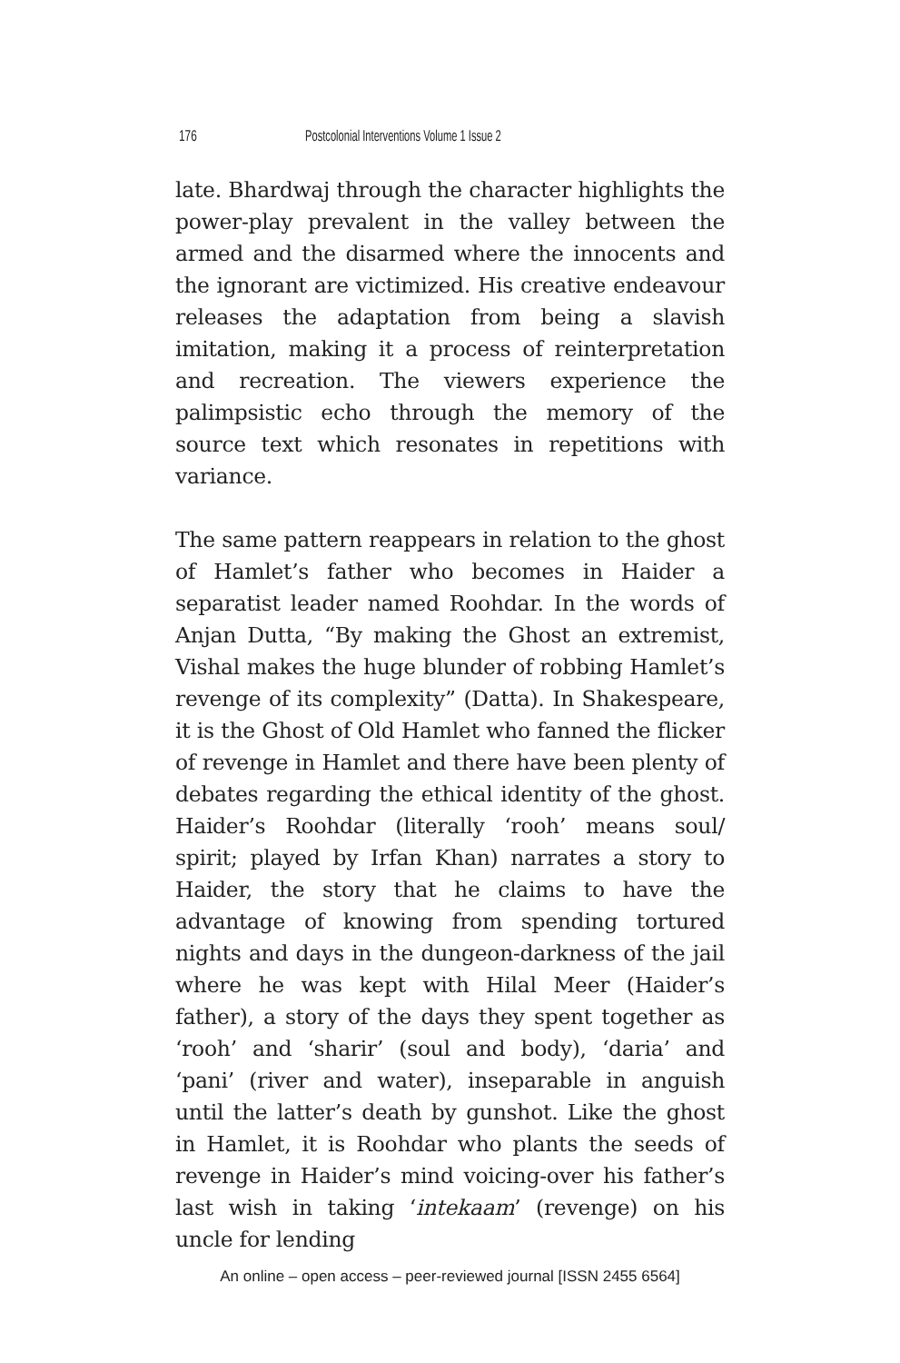176 Postcolonial Interventions Volume 1 Issue 2
late. Bhardwaj through the character highlights the power-play prevalent in the valley between the armed and the disarmed where the innocents and the ignorant are victimized. His creative endeavour releases the adaptation from being a slavish imitation, making it a process of reinterpretation and recreation. The viewers experience the palimpsistic echo through the memory of the source text which resonates in repetitions with variance.
The same pattern reappears in relation to the ghost of Hamlet’s father who becomes in Haider a separatist leader named Roohdar. In the words of Anjan Dutta, “By making the Ghost an extremist, Vishal makes the huge blunder of robbing Hamlet’s revenge of its complexity” (Datta). In Shakespeare, it is the Ghost of Old Hamlet who fanned the flicker of revenge in Hamlet and there have been plenty of debates regarding the ethical identity of the ghost. Haider’s Roohdar (literally ‘rooh’ means soul/ spirit; played by Irfan Khan) narrates a story to Haider, the story that he claims to have the advantage of knowing from spending tortured nights and days in the dungeon-darkness of the jail where he was kept with Hilal Meer (Haider’s father), a story of the days they spent together as ‘rooh’ and ‘sharir’ (soul and body), ‘daria’ and ‘pani’ (river and water), inseparable in anguish until the latter’s death by gunshot. Like the ghost in Hamlet, it is Roohdar who plants the seeds of revenge in Haider’s mind voicing-over his father’s last wish in taking ‘intekaam’ (revenge) on his uncle for lending
An online – open access – peer-reviewed journal [ISSN 2455 6564]